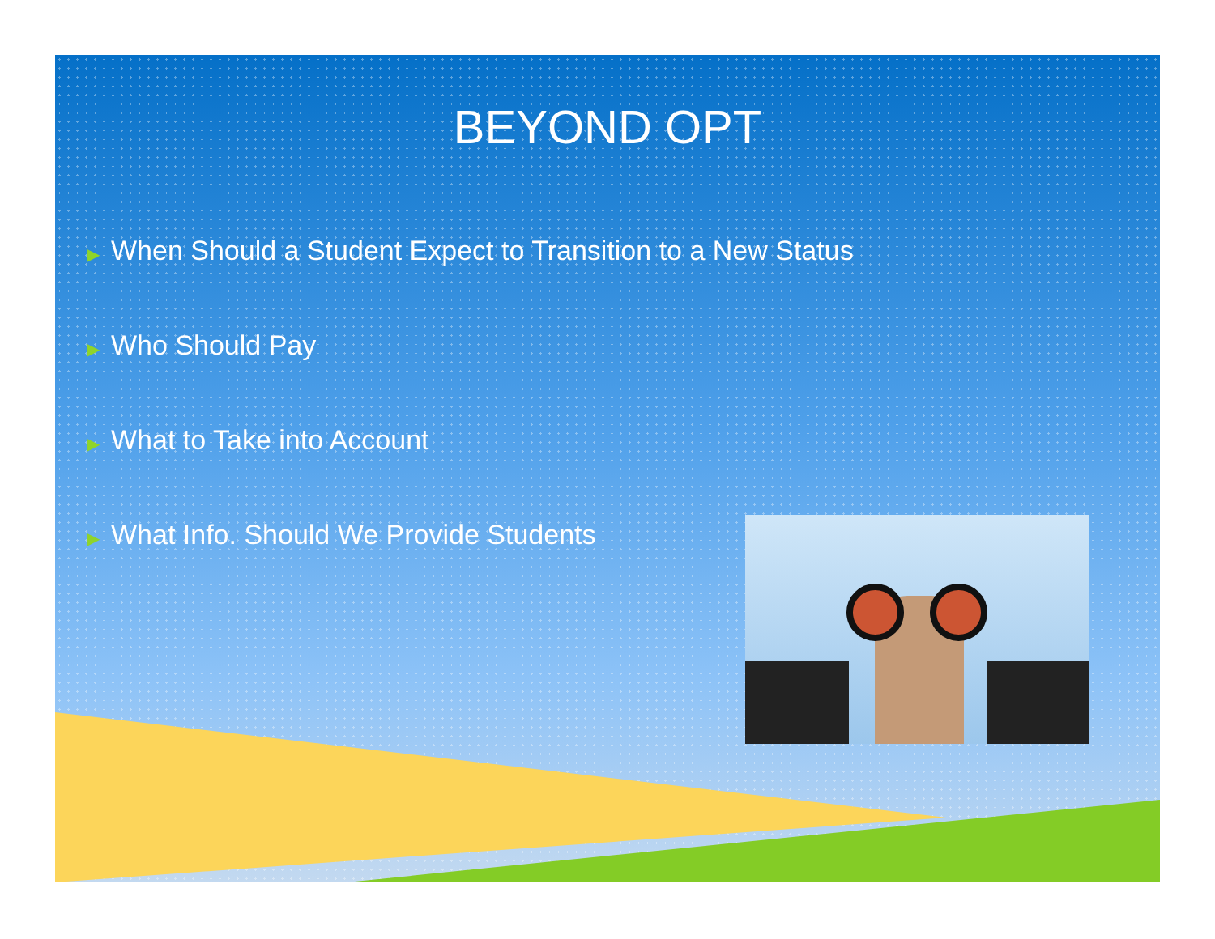BEYOND OPT
▶ When Should a Student Expect to Transition to a New Status
▶ Who Should Pay
▶ What to Take into Account
▶ What Info. Should We Provide Students